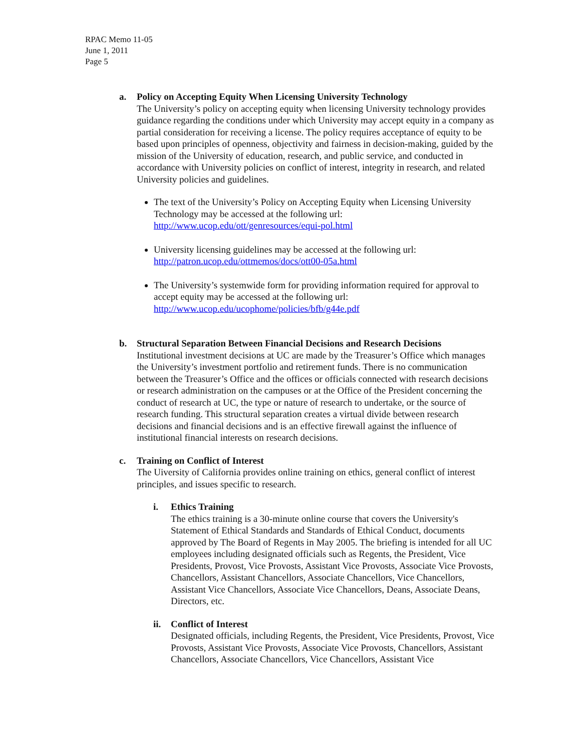RPAC Memo 11-05
June 1, 2011
Page 5
a. Policy on Accepting Equity When Licensing University Technology
The University’s policy on accepting equity when licensing University technology provides guidance regarding the conditions under which University may accept equity in a company as partial consideration for receiving a license. The policy requires acceptance of equity to be based upon principles of openness, objectivity and fairness in decision-making, guided by the mission of the University of education, research, and public service, and conducted in accordance with University policies on conflict of interest, integrity in research, and related University policies and guidelines.
The text of the University’s Policy on Accepting Equity when Licensing University Technology may be accessed at the following url: http://www.ucop.edu/ott/genresources/equi-pol.html
University licensing guidelines may be accessed at the following url: http://patron.ucop.edu/ottmemos/docs/ott00-05a.html
The University’s systemwide form for providing information required for approval to accept equity may be accessed at the following url: http://www.ucop.edu/ucophome/policies/bfb/g44e.pdf
b. Structural Separation Between Financial Decisions and Research Decisions
Institutional investment decisions at UC are made by the Treasurer’s Office which manages the University’s investment portfolio and retirement funds. There is no communication between the Treasurer’s Office and the offices or officials connected with research decisions or research administration on the campuses or at the Office of the President concerning the conduct of research at UC, the type or nature of research to undertake, or the source of research funding. This structural separation creates a virtual divide between research decisions and financial decisions and is an effective firewall against the influence of institutional financial interests on research decisions.
c. Training on Conflict of Interest
The Uiversity of California provides online training on ethics, general conflict of interest principles, and issues specific to research.
i. Ethics Training
The ethics training is a 30-minute online course that covers the University's Statement of Ethical Standards and Standards of Ethical Conduct, documents approved by The Board of Regents in May 2005. The briefing is intended for all UC employees including designated officials such as Regents, the President, Vice Presidents, Provost, Vice Provosts, Assistant Vice Provosts, Associate Vice Provosts, Chancellors, Assistant Chancellors, Associate Chancellors, Vice Chancellors, Assistant Vice Chancellors, Associate Vice Chancellors, Deans, Associate Deans, Directors, etc.
ii. Conflict of Interest
Designated officials, including Regents, the President, Vice Presidents, Provost, Vice Provosts, Assistant Vice Provosts, Associate Vice Provosts, Chancellors, Assistant Chancellors, Associate Chancellors, Vice Chancellors, Assistant Vice